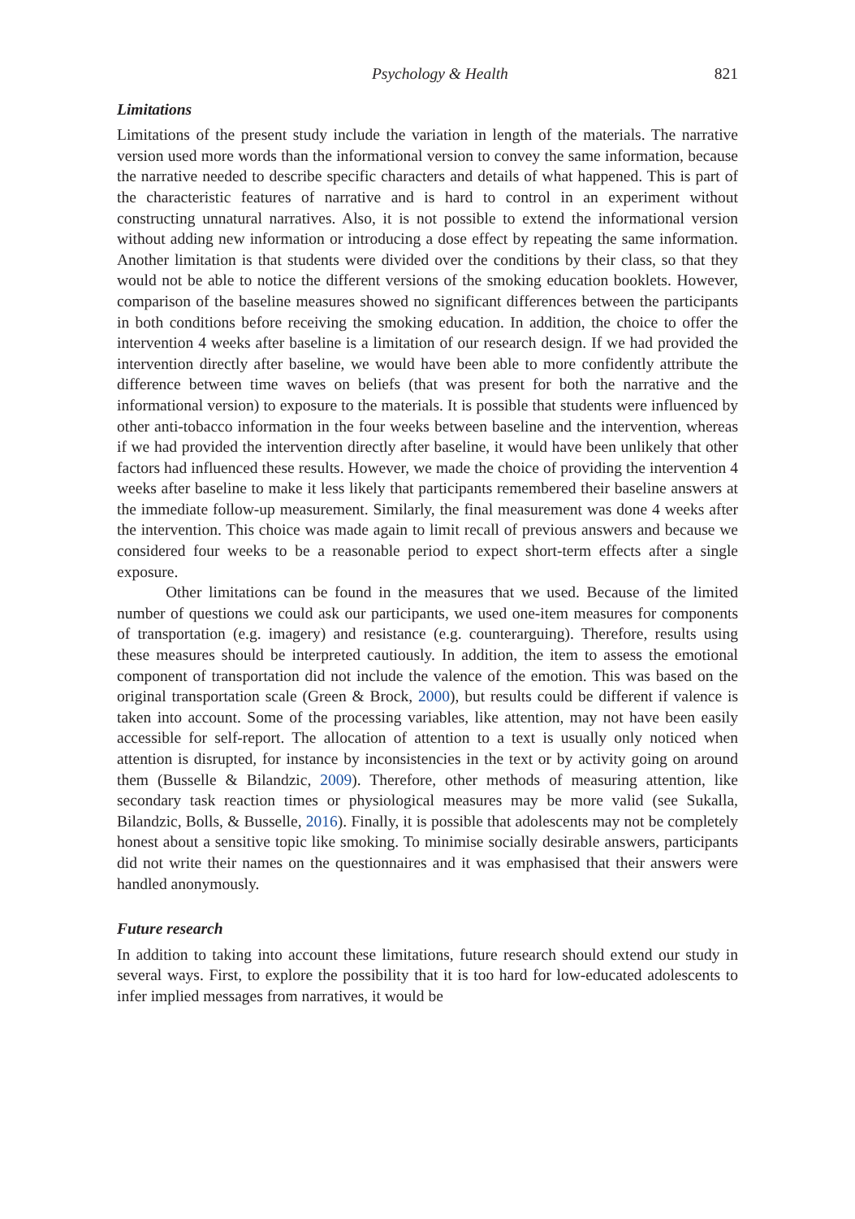Psychology & Health 821
Limitations
Limitations of the present study include the variation in length of the materials. The narrative version used more words than the informational version to convey the same information, because the narrative needed to describe specific characters and details of what happened. This is part of the characteristic features of narrative and is hard to control in an experiment without constructing unnatural narratives. Also, it is not possible to extend the informational version without adding new information or introducing a dose effect by repeating the same information. Another limitation is that students were divided over the conditions by their class, so that they would not be able to notice the different versions of the smoking education booklets. However, comparison of the baseline measures showed no significant differences between the participants in both conditions before receiving the smoking education. In addition, the choice to offer the intervention 4 weeks after baseline is a limitation of our research design. If we had provided the intervention directly after baseline, we would have been able to more confidently attribute the difference between time waves on beliefs (that was present for both the narrative and the informational version) to exposure to the materials. It is possible that students were influenced by other anti-tobacco information in the four weeks between baseline and the intervention, whereas if we had provided the intervention directly after baseline, it would have been unlikely that other factors had influenced these results. However, we made the choice of providing the intervention 4 weeks after baseline to make it less likely that participants remembered their baseline answers at the immediate follow-up measurement. Similarly, the final measurement was done 4 weeks after the intervention. This choice was made again to limit recall of previous answers and because we considered four weeks to be a reasonable period to expect short-term effects after a single exposure.
Other limitations can be found in the measures that we used. Because of the limited number of questions we could ask our participants, we used one-item measures for components of transportation (e.g. imagery) and resistance (e.g. counterarguing). Therefore, results using these measures should be interpreted cautiously. In addition, the item to assess the emotional component of transportation did not include the valence of the emotion. This was based on the original transportation scale (Green & Brock, 2000), but results could be different if valence is taken into account. Some of the processing variables, like attention, may not have been easily accessible for self-report. The allocation of attention to a text is usually only noticed when attention is disrupted, for instance by inconsistencies in the text or by activity going on around them (Busselle & Bilandzic, 2009). Therefore, other methods of measuring attention, like secondary task reaction times or physiological measures may be more valid (see Sukalla, Bilandzic, Bolls, & Busselle, 2016). Finally, it is possible that adolescents may not be completely honest about a sensitive topic like smoking. To minimise socially desirable answers, participants did not write their names on the questionnaires and it was emphasised that their answers were handled anonymously.
Future research
In addition to taking into account these limitations, future research should extend our study in several ways. First, to explore the possibility that it is too hard for low-educated adolescents to infer implied messages from narratives, it would be